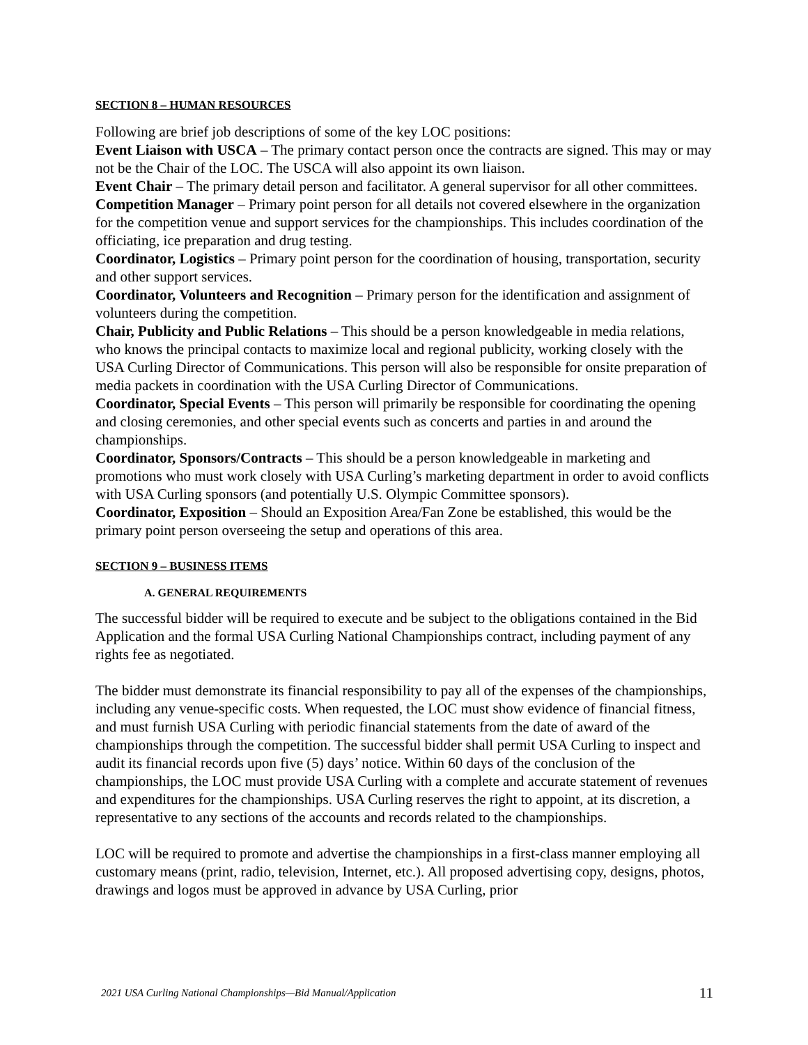SECTION 8 – HUMAN RESOURCES
Following are brief job descriptions of some of the key LOC positions:
Event Liaison with USCA – The primary contact person once the contracts are signed. This may or may not be the Chair of the LOC. The USCA will also appoint its own liaison.
Event Chair – The primary detail person and facilitator. A general supervisor for all other committees.
Competition Manager – Primary point person for all details not covered elsewhere in the organization for the competition venue and support services for the championships. This includes coordination of the officiating, ice preparation and drug testing.
Coordinator, Logistics – Primary point person for the coordination of housing, transportation, security and other support services.
Coordinator, Volunteers and Recognition – Primary person for the identification and assignment of volunteers during the competition.
Chair, Publicity and Public Relations – This should be a person knowledgeable in media relations, who knows the principal contacts to maximize local and regional publicity, working closely with the USA Curling Director of Communications. This person will also be responsible for onsite preparation of media packets in coordination with the USA Curling Director of Communications.
Coordinator, Special Events – This person will primarily be responsible for coordinating the opening and closing ceremonies, and other special events such as concerts and parties in and around the championships.
Coordinator, Sponsors/Contracts – This should be a person knowledgeable in marketing and promotions who must work closely with USA Curling’s marketing department in order to avoid conflicts with USA Curling sponsors (and potentially U.S. Olympic Committee sponsors).
Coordinator, Exposition – Should an Exposition Area/Fan Zone be established, this would be the primary point person overseeing the setup and operations of this area.
SECTION 9 – BUSINESS ITEMS
A. GENERAL REQUIREMENTS
The successful bidder will be required to execute and be subject to the obligations contained in the Bid Application and the formal USA Curling National Championships contract, including payment of any rights fee as negotiated.
The bidder must demonstrate its financial responsibility to pay all of the expenses of the championships, including any venue-specific costs. When requested, the LOC must show evidence of financial fitness, and must furnish USA Curling with periodic financial statements from the date of award of the championships through the competition. The successful bidder shall permit USA Curling to inspect and audit its financial records upon five (5) days’ notice. Within 60 days of the conclusion of the championships, the LOC must provide USA Curling with a complete and accurate statement of revenues and expenditures for the championships. USA Curling reserves the right to appoint, at its discretion, a representative to any sections of the accounts and records related to the championships.
LOC will be required to promote and advertise the championships in a first-class manner employing all customary means (print, radio, television, Internet, etc.). All proposed advertising copy, designs, photos, drawings and logos must be approved in advance by USA Curling, prior
2021 USA Curling National Championships—Bid Manual/Application 11